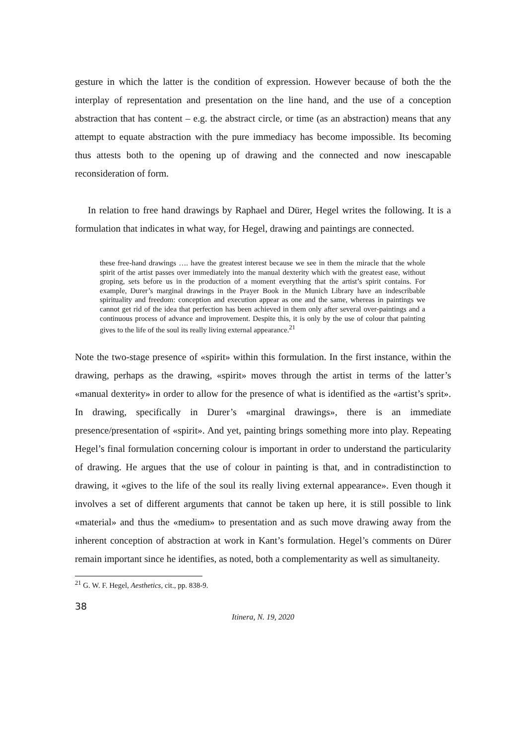gesture in which the latter is the condition of expression. However because of both the the interplay of representation and presentation on the line hand, and the use of a conception abstraction that has content – e.g. the abstract circle, or time (as an abstraction) means that any attempt to equate abstraction with the pure immediacy has become impossible. Its becoming thus attests both to the opening up of drawing and the connected and now inescapable reconsideration of form.
In relation to free hand drawings by Raphael and Dürer, Hegel writes the following. It is a formulation that indicates in what way, for Hegel, drawing and paintings are connected.
these free-hand drawings …. have the greatest interest because we see in them the miracle that the whole spirit of the artist passes over immediately into the manual dexterity which with the greatest ease, without groping, sets before us in the production of a moment everything that the artist’s spirit contains. For example, Durer’s marginal drawings in the Prayer Book in the Munich Library have an indescribable spirituality and freedom: conception and execution appear as one and the same, whereas in paintings we cannot get rid of the idea that perfection has been achieved in them only after several over-paintings and a continuous process of advance and improvement. Despite this, it is only by the use of colour that painting gives to the life of the soul its really living external appearance.<sup>21</sup>
Note the two-stage presence of «spirit» within this formulation. In the first instance, within the drawing, perhaps as the drawing, «spirit» moves through the artist in terms of the latter’s «manual dexterity» in order to allow for the presence of what is identified as the «artist’s sprit». In drawing, specifically in Durer’s «marginal drawings», there is an immediate presence/presentation of «spirit». And yet, painting brings something more into play. Repeating Hegel’s final formulation concerning colour is important in order to understand the particularity of drawing. He argues that the use of colour in painting is that, and in contradistinction to drawing, it «gives to the life of the soul its really living external appearance». Even though it involves a set of different arguments that cannot be taken up here, it is still possible to link «material» and thus the «medium» to presentation and as such move drawing away from the inherent conception of abstraction at work in Kant’s formulation. Hegel’s comments on Dürer remain important since he identifies, as noted, both a complementarity as well as simultaneity.
<sup>21</sup> G. W. F. Hegel, Aesthetics, cit., pp. 838-9.
38
Itinera, N. 19, 2020